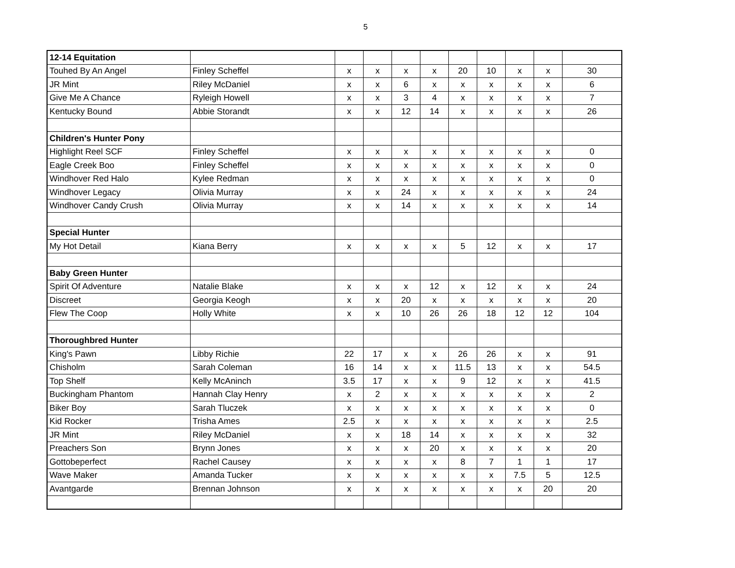5
| 12-14 Equitation | | | | | | | | | | |
| Touhed By An Angel | Finley Scheffel | x | x | x | x | 20 | 10 | x | x | 30 |
| JR Mint | Riley McDaniel | x | x | 6 | x | x | x | x | x | 6 |
| Give Me A Chance | Ryleigh Howell | x | x | 3 | 4 | x | x | x | x | 7 |
| Kentucky Bound | Abbie Storandt | x | x | 12 | 14 | x | x | x | x | 26 |
| Children's Hunter Pony | | | | | | | | | | |
| Highlight Reel SCF | Finley Scheffel | x | x | x | x | x | x | x | x | 0 |
| Eagle Creek Boo | Finley Scheffel | x | x | x | x | x | x | x | x | 0 |
| Windhover Red Halo | Kylee Redman | x | x | x | x | x | x | x | x | 0 |
| Windhover Legacy | Olivia Murray | x | x | 24 | x | x | x | x | x | 24 |
| Windhover Candy Crush | Olivia Murray | x | x | 14 | x | x | x | x | x | 14 |
| Special Hunter | | | | | | | | | | |
| My Hot Detail | Kiana Berry | x | x | x | x | 5 | 12 | x | x | 17 |
| Baby Green Hunter | | | | | | | | | | |
| Spirit Of Adventure | Natalie Blake | x | x | x | 12 | x | 12 | x | x | 24 |
| Discreet | Georgia Keogh | x | x | 20 | x | x | x | x | x | 20 |
| Flew The Coop | Holly White | x | x | 10 | 26 | 26 | 18 | 12 | 12 | 104 |
| Thoroughbred Hunter | | | | | | | | | | |
| King's Pawn | Libby Richie | 22 | 17 | x | x | 26 | 26 | x | x | 91 |
| Chisholm | Sarah Coleman | 16 | 14 | x | x | 11.5 | 13 | x | x | 54.5 |
| Top Shelf | Kelly McAninch | 3.5 | 17 | x | x | 9 | 12 | x | x | 41.5 |
| Buckingham Phantom | Hannah Clay Henry | x | 2 | x | x | x | x | x | x | 2 |
| Biker Boy | Sarah Tluczek | x | x | x | x | x | x | x | x | 0 |
| Kid Rocker | Trisha Ames | 2.5 | x | x | x | x | x | x | x | 2.5 |
| JR Mint | Riley McDaniel | x | x | 18 | 14 | x | x | x | x | 32 |
| Preachers Son | Brynn Jones | x | x | x | 20 | x | x | x | x | 20 |
| Gottobeperfect | Rachel Causey | x | x | x | x | 8 | 7 | 1 | 1 | 17 |
| Wave Maker | Amanda Tucker | x | x | x | x | x | x | 7.5 | 5 | 12.5 |
| Avantgarde | Brennan Johnson | x | x | x | x | x | x | x | 20 | 20 |